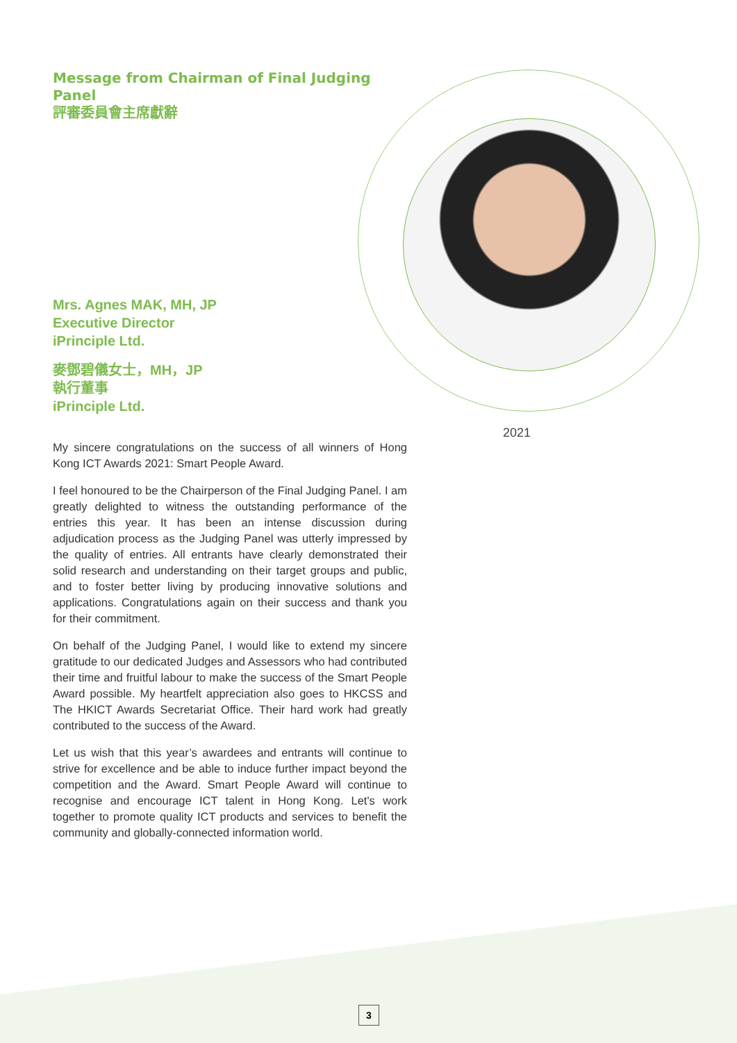Message from Chairman of Final Judging Panel
評審委員會主席獻辭
Mrs. Agnes MAK, MH, JP
Executive Director
iPrinciple Ltd.
麥鄧碧儀女士，MH，JP
執行董事
iPrinciple Ltd.
My sincere congratulations on the success of all winners of Hong Kong ICT Awards 2021: Smart People Award.
I feel honoured to be the Chairperson of the Final Judging Panel. I am greatly delighted to witness the outstanding performance of the entries this year. It has been an intense discussion during adjudication process as the Judging Panel was utterly impressed by the quality of entries. All entrants have clearly demonstrated their solid research and understanding on their target groups and public, and to foster better living by producing innovative solutions and applications. Congratulations again on their success and thank you for their commitment.
On behalf of the Judging Panel, I would like to extend my sincere gratitude to our dedicated Judges and Assessors who had contributed their time and fruitful labour to make the success of the Smart People Award possible. My heartfelt appreciation also goes to HKCSS and The HKICT Awards Secretariat Office. Their hard work had greatly contributed to the success of the Award.
Let us wish that this year’s awardees and entrants will continue to strive for excellence and be able to induce further impact beyond the competition and the Award. Smart People Award will continue to recognise and encourage ICT talent in Hong Kong. Let's work together to promote quality ICT products and services to benefit the community and globally-connected information world.
2021
3